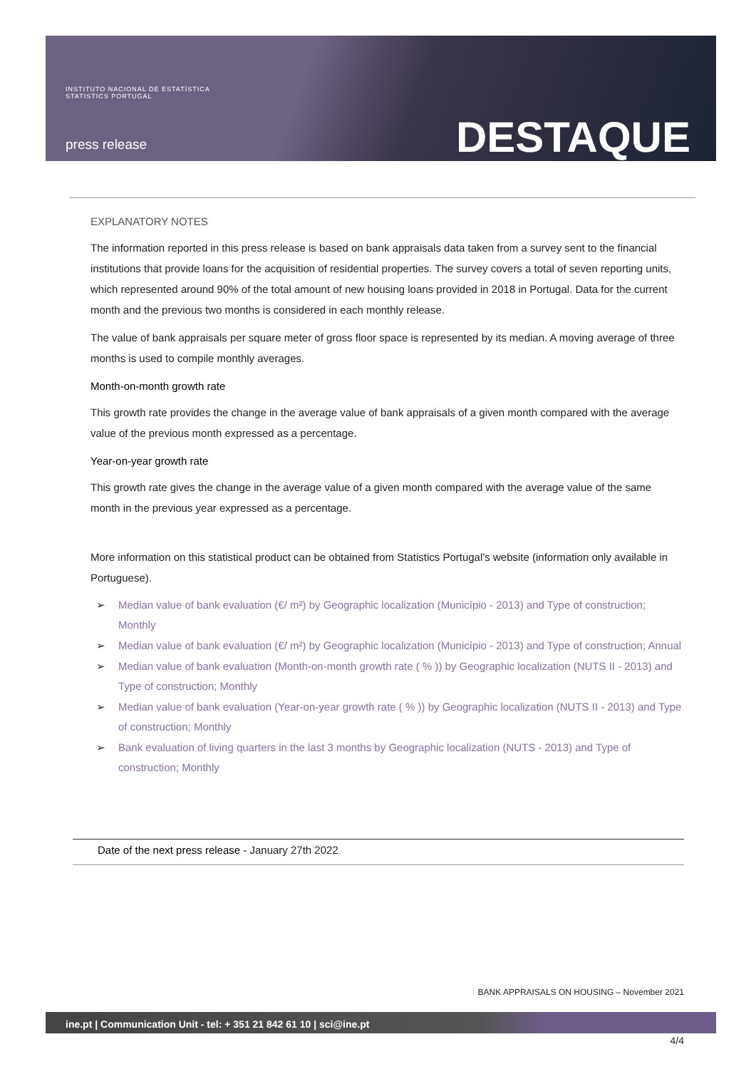INSTITUTO NACIONAL DE ESTATÍSTICA
STATISTICS PORTUGAL
press release DESTAQUE
EXPLANATORY NOTES
The information reported in this press release is based on bank appraisals data taken from a survey sent to the financial institutions that provide loans for the acquisition of residential properties. The survey covers a total of seven reporting units, which represented around 90% of the total amount of new housing loans provided in 2018 in Portugal. Data for the current month and the previous two months is considered in each monthly release.
The value of bank appraisals per square meter of gross floor space is represented by its median. A moving average of three months is used to compile monthly averages.
Month-on-month growth rate
This growth rate provides the change in the average value of bank appraisals of a given month compared with the average value of the previous month expressed as a percentage.
Year-on-year growth rate
This growth rate gives the change in the average value of a given month compared with the average value of the same month in the previous year expressed as a percentage.
More information on this statistical product can be obtained from Statistics Portugal’s website (information only available in Portuguese).
➢ Median value of bank evaluation (€/ m²) by Geographic localization (Município - 2013) and Type of construction; Monthly
➢ Median value of bank evaluation (€/ m²) by Geographic localization (Município - 2013) and Type of construction; Annual
➢ Median value of bank evaluation (Month-on-month growth rate ( % )) by Geographic localization (NUTS II - 2013) and Type of construction; Monthly
➢ Median value of bank evaluation (Year-on-year growth rate ( % )) by Geographic localization (NUTS II - 2013) and Type of construction; Monthly
➢ Bank evaluation of living quarters in the last 3 months by Geographic localization (NUTS - 2013) and Type of construction; Monthly
Date of the next press release - January 27th 2022
BANK APPRAISALS ON HOUSING – November 2021
ine.pt | Communication Unit - tel: + 351 21 842 61 10 | sci@ine.pt
4/4